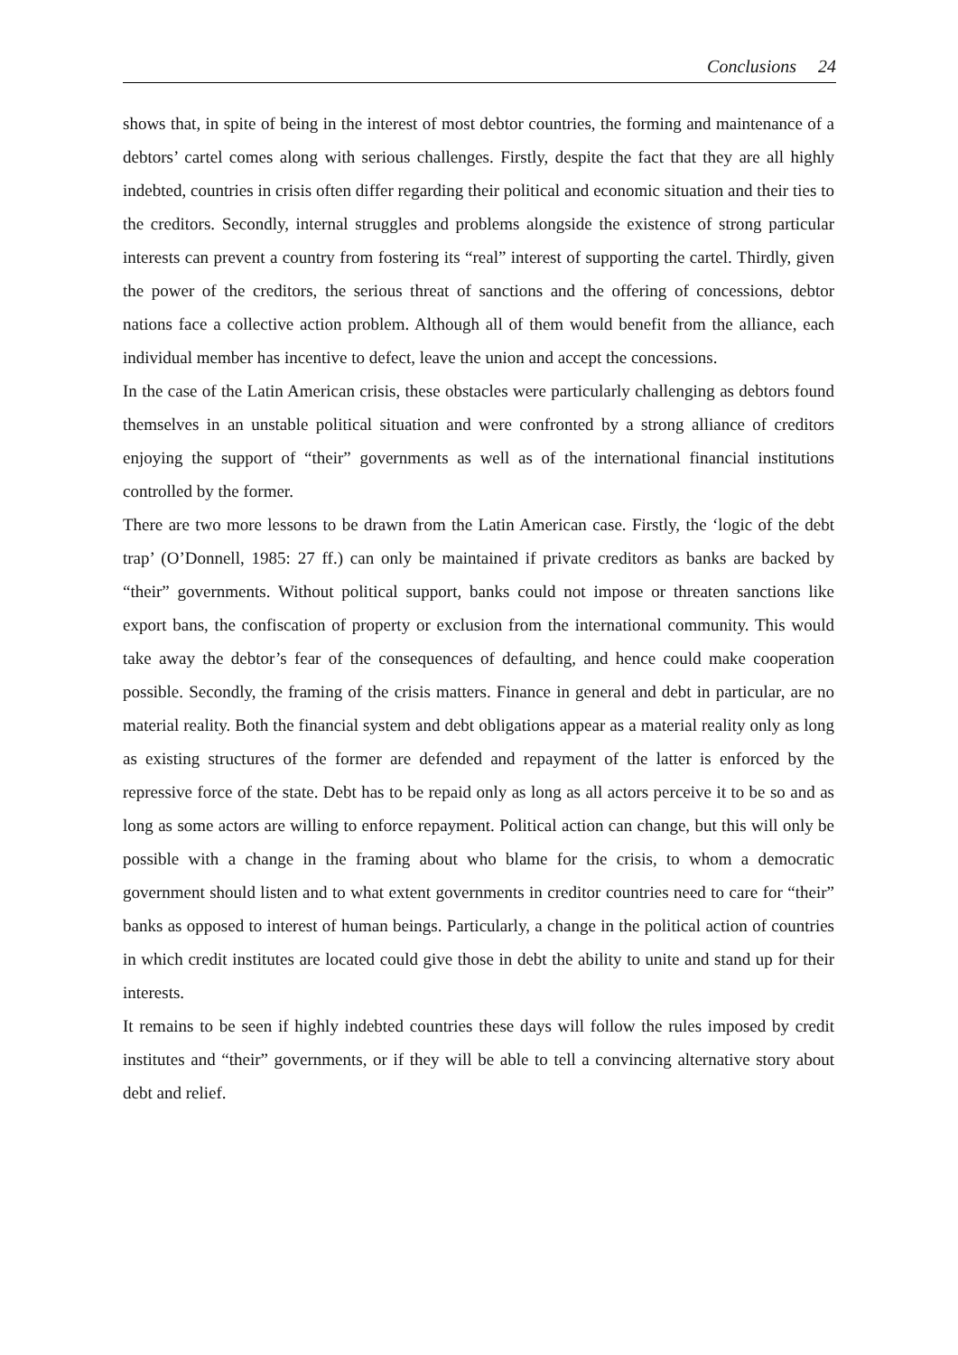Conclusions 24
shows that, in spite of being in the interest of most debtor countries, the forming and maintenance of a debtors’ cartel comes along with serious challenges. Firstly, despite the fact that they are all highly indebted, countries in crisis often differ regarding their political and economic situation and their ties to the creditors. Secondly, internal struggles and problems alongside the existence of strong particular interests can prevent a country from fostering its “real” interest of supporting the cartel. Thirdly, given the power of the creditors, the serious threat of sanctions and the offering of concessions, debtor nations face a collective action problem. Although all of them would benefit from the alliance, each individual member has incentive to defect, leave the union and accept the concessions.
In the case of the Latin American crisis, these obstacles were particularly challenging as debtors found themselves in an unstable political situation and were confronted by a strong alliance of creditors enjoying the support of “their” governments as well as of the international financial institutions controlled by the former.
There are two more lessons to be drawn from the Latin American case. Firstly, the ‘logic of the debt trap’ (O’Donnell, 1985: 27 ff.) can only be maintained if private creditors as banks are backed by “their” governments. Without political support, banks could not impose or threaten sanctions like export bans, the confiscation of property or exclusion from the international community. This would take away the debtor’s fear of the consequences of defaulting, and hence could make cooperation possible. Secondly, the framing of the crisis matters. Finance in general and debt in particular, are no material reality. Both the financial system and debt obligations appear as a material reality only as long as existing structures of the former are defended and repayment of the latter is enforced by the repressive force of the state. Debt has to be repaid only as long as all actors perceive it to be so and as long as some actors are willing to enforce repayment. Political action can change, but this will only be possible with a change in the framing about who blame for the crisis, to whom a democratic government should listen and to what extent governments in creditor countries need to care for “their” banks as opposed to interest of human beings. Particularly, a change in the political action of countries in which credit institutes are located could give those in debt the ability to unite and stand up for their interests.
It remains to be seen if highly indebted countries these days will follow the rules imposed by credit institutes and “their” governments, or if they will be able to tell a convincing alternative story about debt and relief.